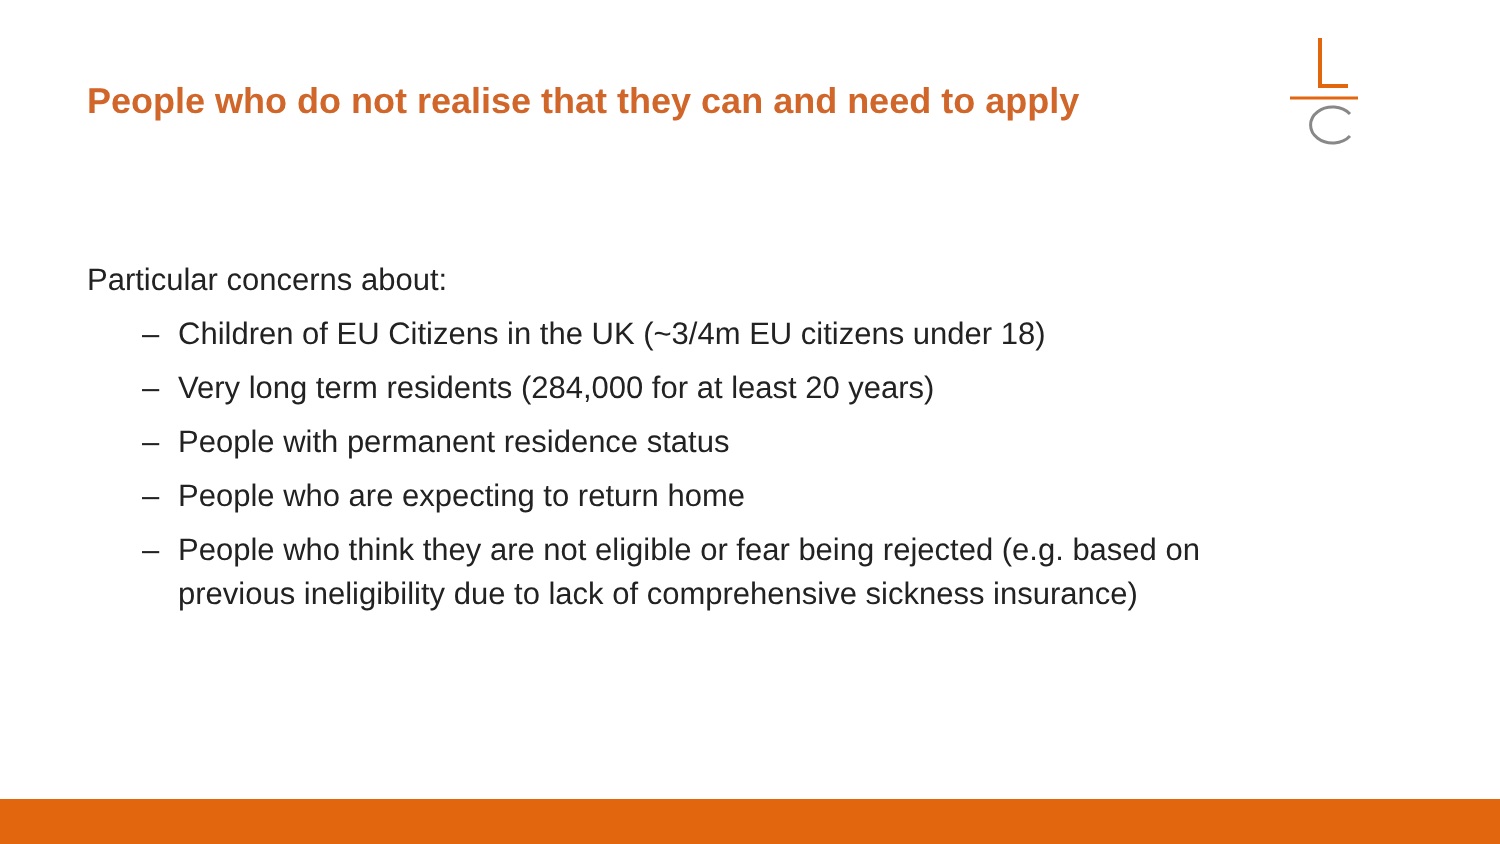People who do not realise that they can and need to apply
Particular concerns about:
– Children of EU Citizens in the UK (~3/4m EU citizens under 18)
– Very long term residents (284,000 for at least 20 years)
– People with permanent residence status
– People who are expecting to return home
– People who think they are not eligible or fear being rejected (e.g. based on
previous ineligibility due to lack of comprehensive sickness insurance)